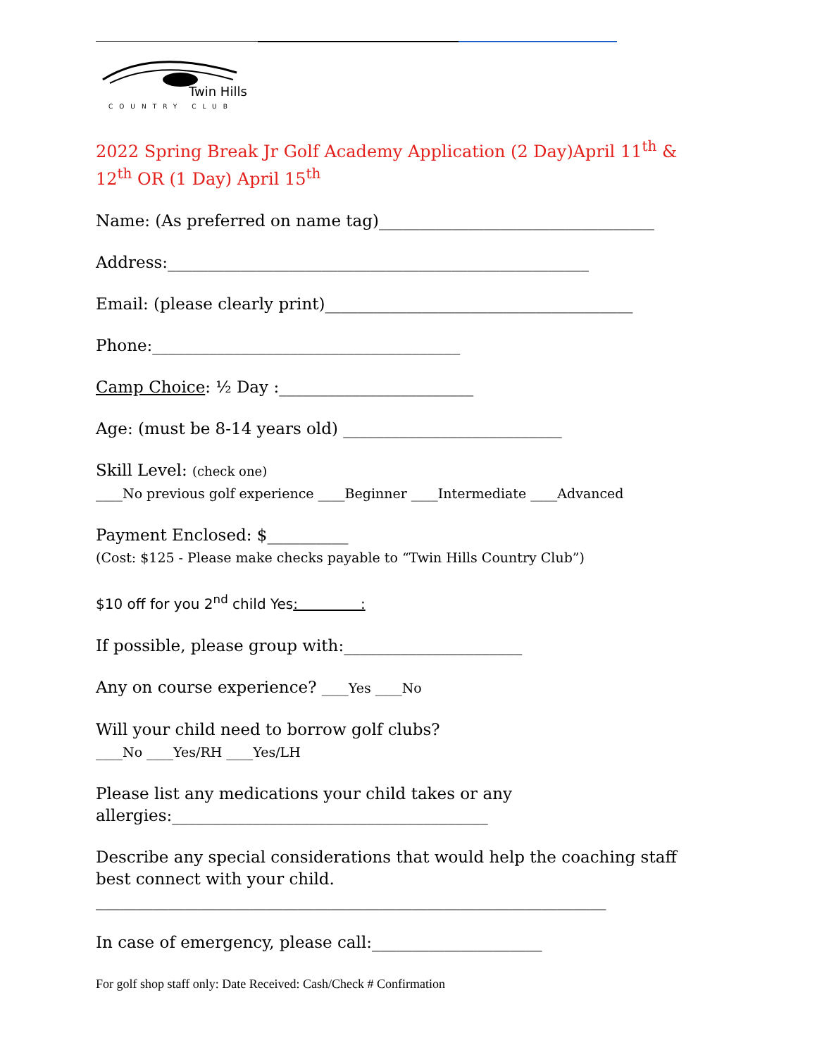Twin Hills
COUNTRY CLUB
2022 Spring Break Jr Golf Academy Application (2 Day)April 11<sup>th</sup> & 12<sup>th</sup> OR (1 Day) April 15<sup>th</sup>
Name: (As preferred on name tag)__________________________________
Address:____________________________________________________
Email: (please clearly print)______________________________________
Phone:______________________________________
Camp Choice: ½ Day :________________________
Age: (must be 8-14 years old) ___________________________
Skill Level: (check one)
____No previous golf experience ____Beginner ____Intermediate ____Advanced
Payment Enclosed: $__________
(Cost: $125 - Please make checks payable to “Twin Hills Country Club”)
$10 off for you 2<sup>nd</sup> child Yes: :
If possible, please group with:______________________
Any on course experience? ____Yes ____No
Will your child need to borrow golf clubs?
____No ____Yes/RH ____Yes/LH
Please list any medications your child takes or any allergies:_______________________________________
Describe any special considerations that would help the coaching staff best connect with your child.
_______________________________________________________________
In case of emergency, please call:_____________________
For golf shop staff only: Date Received: Cash/Check # Confirmation